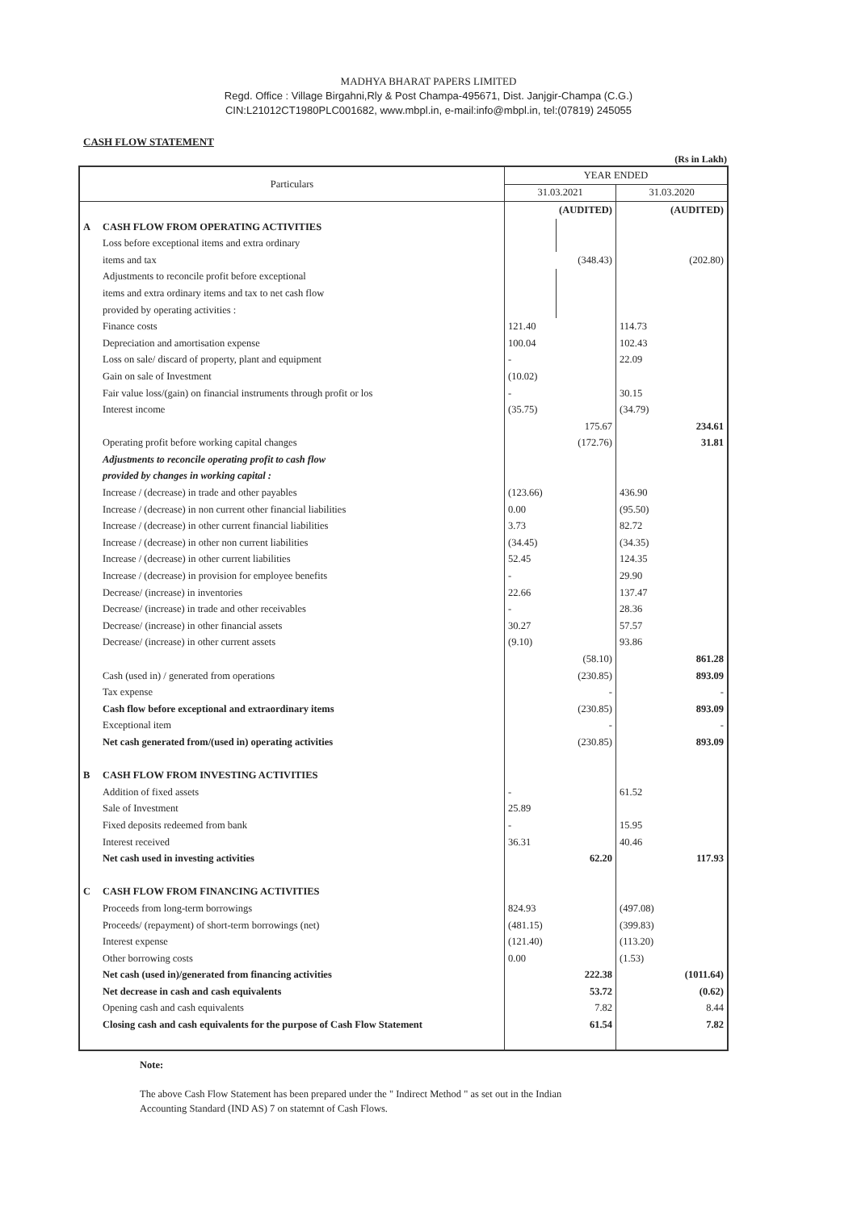MADHYA BHARAT PAPERS LIMITED
Regd. Office : Village Birgahni,Rly & Post Champa-495671, Dist. Janjgir-Champa (C.G.)
CIN:L21012CT1980PLC001682, www.mbpl.in, e-mail:info@mbpl.in, tel:(07819) 245055
CASH FLOW STATEMENT
(Rs in Lakh)
| Particulars | | YEAR ENDED | | | |
| --- | --- | --- | --- | --- | --- |
| | | 31.03.2021 | | 31.03.2020 | |
| | | | (AUDITED) | | (AUDITED) |
| A | CASH FLOW FROM OPERATING ACTIVITIES | | | | |
| | Loss before exceptional items and extra ordinary | | | | |
| | items and tax | | (348.43) | | (202.80) |
| | Adjustments to reconcile profit before exceptional | | | | |
| | items and extra ordinary items and tax to net cash flow | | | | |
| | provided by operating activities : | | | | |
| | Finance costs | 121.40 | | 114.73 | |
| | Depreciation and amortisation expense | 100.04 | | 102.43 | |
| | Loss on sale/ discard of property, plant and equipment | - | | 22.09 | |
| | Gain on sale of Investment | (10.02) | | | |
| | Fair value loss/(gain) on financial instruments through profit or los | - | | 30.15 | |
| | Interest income | (35.75) | | (34.79) | |
| | | | 175.67 | | 234.61 |
| | Operating profit before working capital changes | | (172.76) | | 31.81 |
| | Adjustments to reconcile operating profit to cash flow | | | | |
| | provided by changes in working capital : | | | | |
| | Increase / (decrease) in trade and other payables | (123.66) | | 436.90 | |
| | Increase / (decrease) in non current other financial liabilities | 0.00 | | (95.50) | |
| | Increase / (decrease) in other current financial liabilities | 3.73 | | 82.72 | |
| | Increase / (decrease) in other non current liabilities | (34.45) | | (34.35) | |
| | Increase / (decrease) in other current liabilities | 52.45 | | 124.35 | |
| | Increase / (decrease) in provision for employee benefits | - | | 29.90 | |
| | Decrease/ (increase) in inventories | 22.66 | | 137.47 | |
| | Decrease/ (increase) in trade and other receivables | - | | 28.36 | |
| | Decrease/ (increase) in other financial assets | 30.27 | | 57.57 | |
| | Decrease/ (increase) in other current assets | (9.10) | | 93.86 | |
| | | | (58.10) | | 861.28 |
| | Cash (used in) / generated from operations | | (230.85) | | 893.09 |
| | Tax expense | | - | | - |
| | Cash flow before exceptional and extraordinary items | | (230.85) | | 893.09 |
| | Exceptional item | | - | | - |
| | Net cash generated from/(used in) operating activities | | (230.85) | | 893.09 |
| B | CASH FLOW FROM INVESTING ACTIVITIES | | | | |
| | Addition of fixed assets | - | | 61.52 | |
| | Sale of Investment | 25.89 | | | |
| | Fixed deposits redeemed from bank | - | | 15.95 | |
| | Interest received | 36.31 | | 40.46 | |
| | Net cash used in investing activities | | 62.20 | | 117.93 |
| C | CASH FLOW FROM FINANCING ACTIVITIES | | | | |
| | Proceeds from long-term borrowings | 824.93 | | (497.08) | |
| | Proceeds/ (repayment) of short-term borrowings (net) | (481.15) | | (399.83) | |
| | Interest expense | (121.40) | | (113.20) | |
| | Other borrowing costs | 0.00 | | (1.53) | |
| | Net cash (used in)/generated from financing activities | | 222.38 | | (1011.64) |
| | Net decrease in cash and cash equivalents | | 53.72 | | (0.62) |
| | Opening cash and cash equivalents | | 7.82 | | 8.44 |
| | Closing cash and cash equivalents for the purpose of Cash Flow Statement | | 61.54 | | 7.82 |
Note:
The above Cash Flow Statement has been prepared under the " Indirect Method " as set out in the Indian
Accounting Standard (IND AS) 7 on statemnt of Cash Flows.